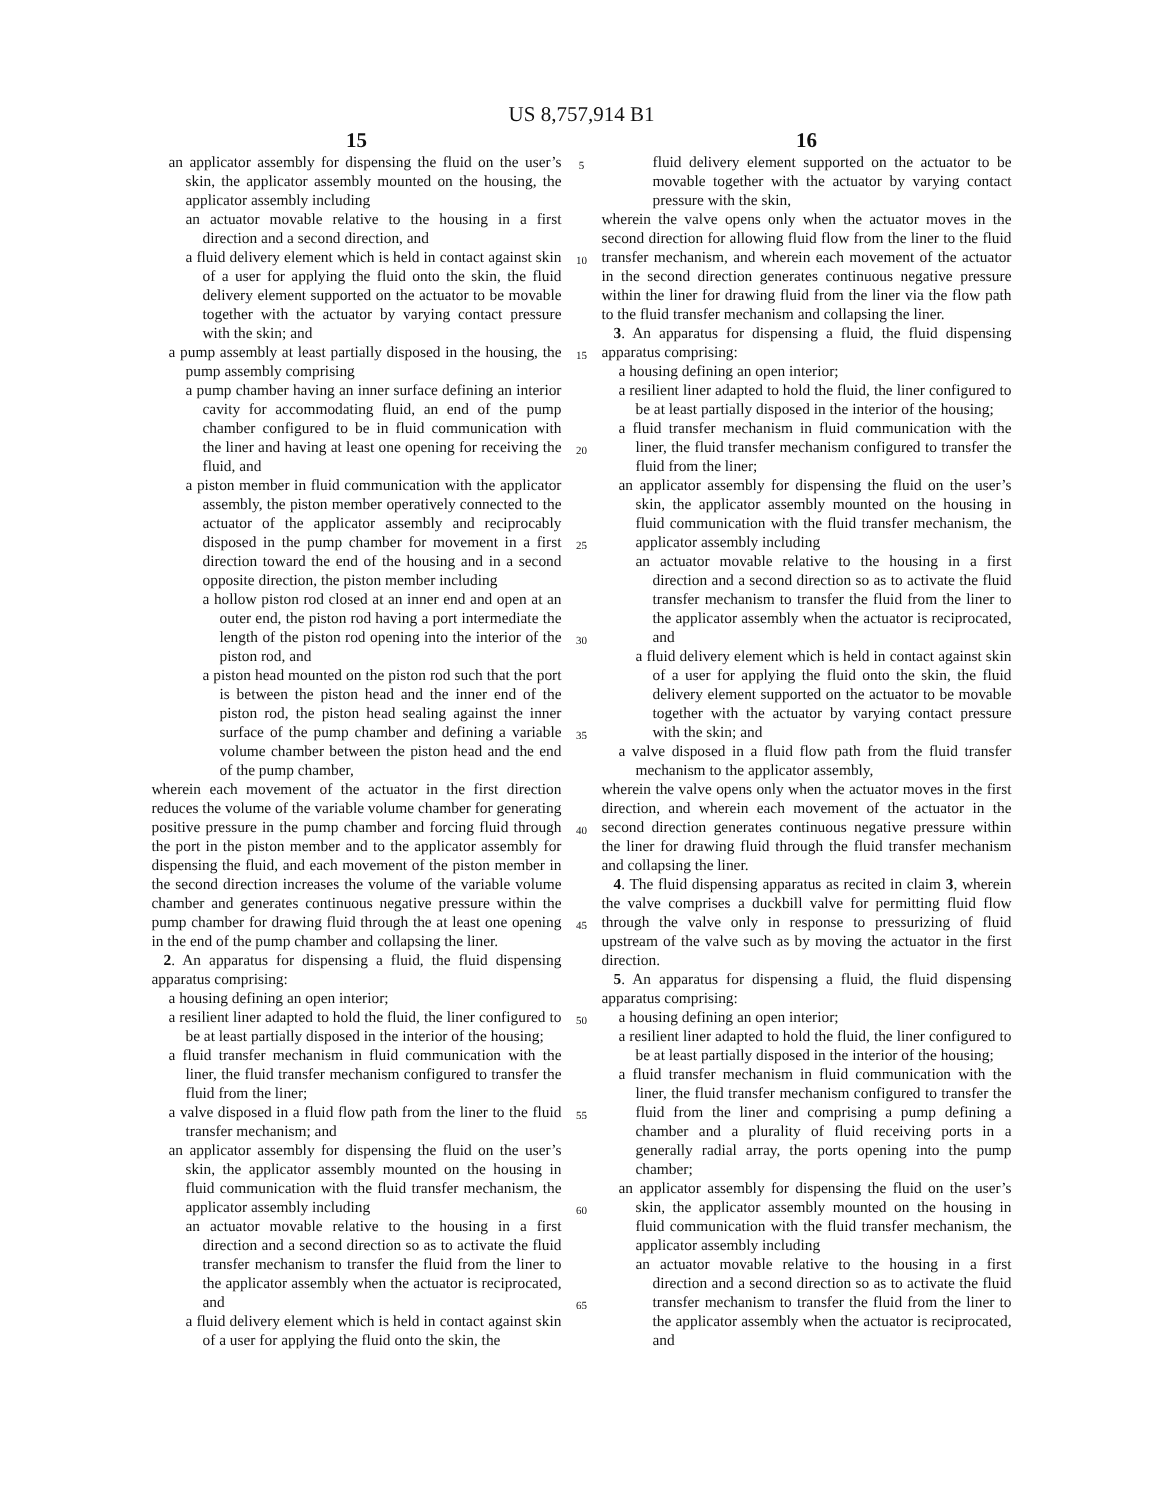US 8,757,914 B1
15
an applicator assembly for dispensing the fluid on the user’s skin, the applicator assembly mounted on the housing, the applicator assembly including
an actuator movable relative to the housing in a first direction and a second direction, and
a fluid delivery element which is held in contact against skin of a user for applying the fluid onto the skin, the fluid delivery element supported on the actuator to be movable together with the actuator by varying contact pressure with the skin; and
a pump assembly at least partially disposed in the housing, the pump assembly comprising
a pump chamber having an inner surface defining an interior cavity for accommodating fluid, an end of the pump chamber configured to be in fluid communication with the liner and having at least one opening for receiving the fluid, and
a piston member in fluid communication with the applicator assembly, the piston member operatively connected to the actuator of the applicator assembly and reciprocably disposed in the pump chamber for movement in a first direction toward the end of the housing and in a second opposite direction, the piston member including
a hollow piston rod closed at an inner end and open at an outer end, the piston rod having a port intermediate the length of the piston rod opening into the interior of the piston rod, and
a piston head mounted on the piston rod such that the port is between the piston head and the inner end of the piston rod, the piston head sealing against the inner surface of the pump chamber and defining a variable volume chamber between the piston head and the end of the pump chamber,
wherein each movement of the actuator in the first direction reduces the volume of the variable volume chamber for generating positive pressure in the pump chamber and forcing fluid through the port in the piston member and to the applicator assembly for dispensing the fluid, and each movement of the piston member in the second direction increases the volume of the variable volume chamber and generates continuous negative pressure within the pump chamber for drawing fluid through the at least one opening in the end of the pump chamber and collapsing the liner.
2. An apparatus for dispensing a fluid, the fluid dispensing apparatus comprising:
a housing defining an open interior;
a resilient liner adapted to hold the fluid, the liner configured to be at least partially disposed in the interior of the housing;
a fluid transfer mechanism in fluid communication with the liner, the fluid transfer mechanism configured to transfer the fluid from the liner;
a valve disposed in a fluid flow path from the liner to the fluid transfer mechanism; and
an applicator assembly for dispensing the fluid on the user’s skin, the applicator assembly mounted on the housing in fluid communication with the fluid transfer mechanism, the applicator assembly including
an actuator movable relative to the housing in a first direction and a second direction so as to activate the fluid transfer mechanism to transfer the fluid from the liner to the applicator assembly when the actuator is reciprocated, and
a fluid delivery element which is held in contact against skin of a user for applying the fluid onto the skin, the
5
10
15
20
25
30
35
40
45
50
55
60
65
16
fluid delivery element supported on the actuator to be movable together with the actuator by varying contact pressure with the skin,
wherein the valve opens only when the actuator moves in the second direction for allowing fluid flow from the liner to the fluid transfer mechanism, and wherein each movement of the actuator in the second direction generates continuous negative pressure within the liner for drawing fluid from the liner via the flow path to the fluid transfer mechanism and collapsing the liner.
3. An apparatus for dispensing a fluid, the fluid dispensing apparatus comprising:
a housing defining an open interior;
a resilient liner adapted to hold the fluid, the liner configured to be at least partially disposed in the interior of the housing;
a fluid transfer mechanism in fluid communication with the liner, the fluid transfer mechanism configured to transfer the fluid from the liner;
an applicator assembly for dispensing the fluid on the user’s skin, the applicator assembly mounted on the housing in fluid communication with the fluid transfer mechanism, the applicator assembly including
an actuator movable relative to the housing in a first direction and a second direction so as to activate the fluid transfer mechanism to transfer the fluid from the liner to the applicator assembly when the actuator is reciprocated, and
a fluid delivery element which is held in contact against skin of a user for applying the fluid onto the skin, the fluid delivery element supported on the actuator to be movable together with the actuator by varying contact pressure with the skin; and
a valve disposed in a fluid flow path from the fluid transfer mechanism to the applicator assembly,
wherein the valve opens only when the actuator moves in the first direction, and wherein each movement of the actuator in the second direction generates continuous negative pressure within the liner for drawing fluid through the fluid transfer mechanism and collapsing the liner.
4. The fluid dispensing apparatus as recited in claim 3, wherein the valve comprises a duckbill valve for permitting fluid flow through the valve only in response to pressurizing of fluid upstream of the valve such as by moving the actuator in the first direction.
5. An apparatus for dispensing a fluid, the fluid dispensing apparatus comprising:
a housing defining an open interior;
a resilient liner adapted to hold the fluid, the liner configured to be at least partially disposed in the interior of the housing;
a fluid transfer mechanism in fluid communication with the liner, the fluid transfer mechanism configured to transfer the fluid from the liner and comprising a pump defining a chamber and a plurality of fluid receiving ports in a generally radial array, the ports opening into the pump chamber;
an applicator assembly for dispensing the fluid on the user’s skin, the applicator assembly mounted on the housing in fluid communication with the fluid transfer mechanism, the applicator assembly including
an actuator movable relative to the housing in a first direction and a second direction so as to activate the fluid transfer mechanism to transfer the fluid from the liner to the applicator assembly when the actuator is reciprocated, and